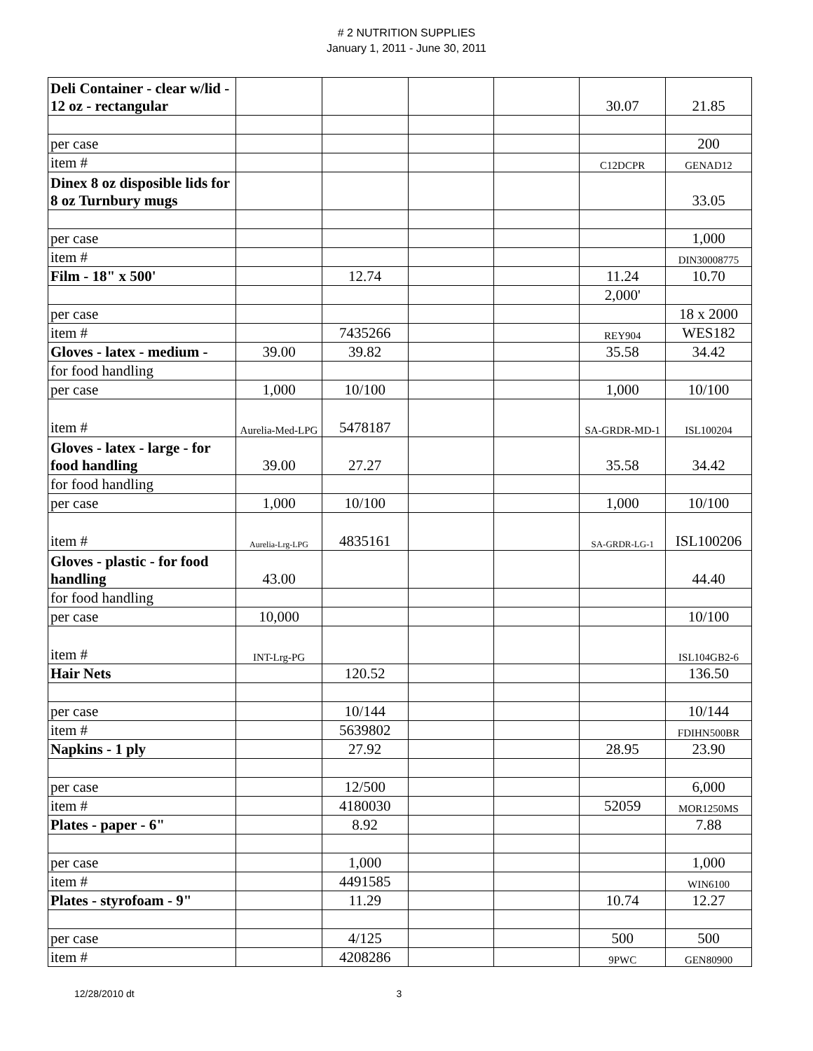# 2 NUTRITION SUPPLIES
January 1, 2011 - June 30, 2011
| Deli Container - clear w/lid - 12 oz - rectangular | | | | | 30.07 | 21.85 |
| per case | | | | | | 200 |
| item # | | | | | C12DCPR | GENAD12 |
| Dinex 8 oz disposible lids for 8 oz Turnbury mugs | | | | | | 33.05 |
| per case | | | | | | 1,000 |
| item # | | | | | | DIN30008775 |
| Film - 18" x 500' | | 12.74 | | | 11.24 | 10.70 |
| | | | | | 2,000' | |
| per case | | | | | | 18 x 2000 |
| item # | | 7435266 | | | REY904 | WES182 |
| Gloves - latex - medium - | 39.00 | 39.82 | | | 35.58 | 34.42 |
| for food handling | | | | | | |
| per case | 1,000 | 10/100 | | | 1,000 | 10/100 |
| item # | Aurelia-Med-LPG | 5478187 | | | SA-GRDR-MD-1 | ISL100204 |
| Gloves - latex - large - for food handling | 39.00 | 27.27 | | | 35.58 | 34.42 |
| for food handling | | | | | | |
| per case | 1,000 | 10/100 | | | 1,000 | 10/100 |
| item # | Aurelia-Lrg-LPG | 4835161 | | | SA-GRDR-LG-1 | ISL100206 |
| Gloves - plastic - for food handling | 43.00 | | | | | 44.40 |
| for food handling | | | | | | |
| per case | 10,000 | | | | | 10/100 |
| item # | INT-Lrg-PG | | | | | ISL104GB2-6 |
| Hair Nets | | 120.52 | | | | 136.50 |
| per case | | 10/144 | | | | 10/144 |
| item # | | 5639802 | | | | FDIHN500BR |
| Napkins - 1 ply | | 27.92 | | | 28.95 | 23.90 |
| per case | | 12/500 | | | | 6,000 |
| item # | | 4180030 | | | 52059 | MOR1250MS |
| Plates - paper - 6" | | 8.92 | | | | 7.88 |
| per case | | 1,000 | | | | 1,000 |
| item # | | 4491585 | | | | WIN6100 |
| Plates - styrofoam - 9" | | 11.29 | | | 10.74 | 12.27 |
| per case | | 4/125 | | | 500 | 500 |
| item # | | 4208286 | | | 9PWC | GEN80900 |
12/28/2010 dt 3